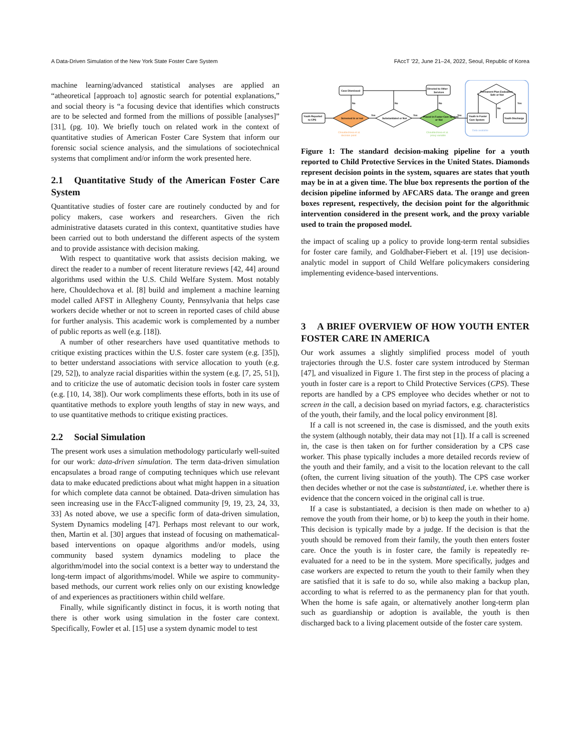A Data-Driven Simulation of the New York State Foster Care System FAccT '22, June 21–24, 2022, Seoul, Republic of Korea
machine learning/advanced statistical analyses are applied an “atheoretical [approach to] agnostic search for potential explanations,” and social theory is “a focusing device that identifies which constructs are to be selected and formed from the millions of possible [analyses]” [31], (pg. 10). We briefly touch on related work in the context of quantitative studies of American Foster Care System that inform our forensic social science analysis, and the simulations of sociotechnical systems that compliment and/or inform the work presented here.
2.1 Quantitative Study of the American Foster Care System
Quantitative studies of foster care are routinely conducted by and for policy makers, case workers and researchers. Given the rich administrative datasets curated in this context, quantitative studies have been carried out to both understand the different aspects of the system and to provide assistance with decision making.
With respect to quantitative work that assists decision making, we direct the reader to a number of recent literature reviews [42, 44] around algorithms used within the U.S. Child Welfare System. Most notably here, Chouldechova et al. [8] build and implement a machine learning model called AFST in Allegheny County, Pennsylvania that helps case workers decide whether or not to screen in reported cases of child abuse for further analysis. This academic work is complemented by a number of public reports as well (e.g. [18]).
A number of other researchers have used quantitative methods to critique existing practices within the U.S. foster care system (e.g. [35]), to better understand associations with service allocation to youth (e.g. [29, 52]), to analyze racial disparities within the system (e.g. [7, 25, 51]), and to criticize the use of automatic decision tools in foster care system (e.g. [10, 14, 38]). Our work compliments these efforts, both in its use of quantitative methods to explore youth lengths of stay in new ways, and to use quantitative methods to critique existing practices.
2.2 Social Simulation
The present work uses a simulation methodology particularly well-suited for our work: data-driven simulation. The term data-driven simulation encapsulates a broad range of computing techniques which use relevant data to make educated predictions about what might happen in a situation for which complete data cannot be obtained. Data-driven simulation has seen increasing use in the FAccT-aligned community [9, 19, 23, 24, 33, 33] As noted above, we use a specific form of data-driven simulation, System Dynamics modeling [47]. Perhaps most relevant to our work, then, Martin et al. [30] argues that instead of focusing on mathematical-based interventions on opaque algorithms and/or models, using community based system dynamics modeling to place the algorithm/model into the social context is a better way to understand the long-term impact of algorithms/model. While we aspire to community-based methods, our current work relies only on our existing knowledge of and experiences as practitioners within child welfare.
Finally, while significantly distinct in focus, it is worth noting that there is other work using simulation in the foster care context. Specifically, Fowler et al. [15] use a system dynamic model to test
Youth Reported
to CPS
Screened in or not
Substantiated or Not
Placed in Foster Care System
or Not
Permanent Plan Evaluation
Safe or Not
Case Dismissed
Directed to Other
Services
Youth in Foster
Care System
Youth Discharge
No
No
No
Yes
Yes
Yes
Yes
No
Chouldechova et al.
decision point
Chouldechova et al.
proxy variable
Data available
Figure 1: The standard decision-making pipeline for a youth reported to Child Protective Services in the United States. Diamonds represent decision points in the system, squares are states that youth may be in at a given time. The blue box represents the portion of the decision pipeline informed by AFCARS data. The orange and green boxes represent, respectively, the decision point for the algorithmic intervention considered in the present work, and the proxy variable used to train the proposed model.
the impact of scaling up a policy to provide long-term rental subsidies for foster care family, and Goldhaber-Fiebert et al. [19] use decision-analytic model in support of Child Welfare policymakers considering implementing evidence-based interventions.
3 A BRIEF OVERVIEW OF HOW YOUTH ENTER FOSTER CARE IN AMERICA
Our work assumes a slightly simplified process model of youth trajectories through the U.S. foster care system introduced by Sterman [47], and visualized in Figure 1. The first step in the process of placing a youth in foster care is a report to Child Protective Services (CPS). These reports are handled by a CPS employee who decides whether or not to screen in the call, a decision based on myriad factors, e.g. characteristics of the youth, their family, and the local policy environment [8].
If a call is not screened in, the case is dismissed, and the youth exits the system (although notably, their data may not [1]). If a call is screened in, the case is then taken on for further consideration by a CPS case worker. This phase typically includes a more detailed records review of the youth and their family, and a visit to the location relevant to the call (often, the current living situation of the youth). The CPS case worker then decides whether or not the case is substantiated, i.e. whether there is evidence that the concern voiced in the original call is true.
If a case is substantiated, a decision is then made on whether to a) remove the youth from their home, or b) to keep the youth in their home. This decision is typically made by a judge. If the decision is that the youth should be removed from their family, the youth then enters foster care. Once the youth is in foster care, the family is repeatedly re-evaluated for a need to be in the system. More specifically, judges and case workers are expected to return the youth to their family when they are satisfied that it is safe to do so, while also making a backup plan, according to what is referred to as the permanency plan for that youth. When the home is safe again, or alternatively another long-term plan such as guardianship or adoption is available, the youth is then discharged back to a living placement outside of the foster care system.